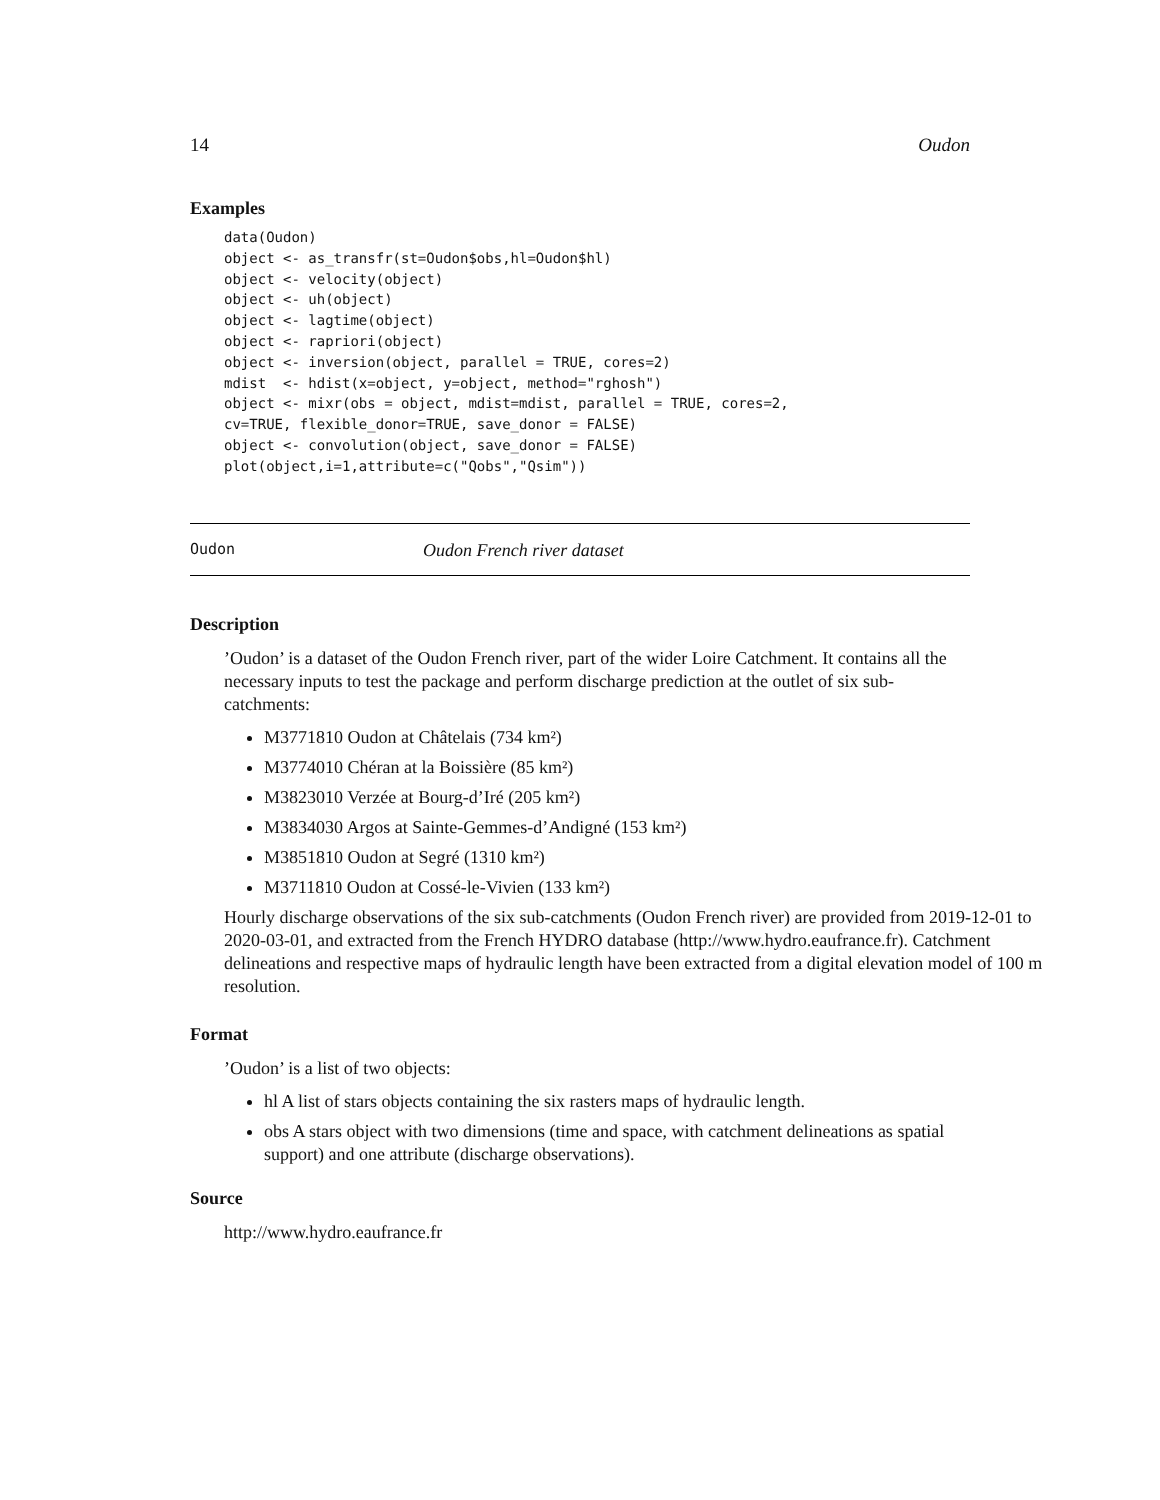14 Oudon
Examples
data(Oudon)
object <- as_transfr(st=Oudon$obs,hl=Oudon$hl)
object <- velocity(object)
object <- uh(object)
object <- lagtime(object)
object <- rapriori(object)
object <- inversion(object, parallel = TRUE, cores=2)
mdist  <- hdist(x=object, y=object, method="rghosh")
object <- mixr(obs = object, mdist=mdist, parallel = TRUE, cores=2,
cv=TRUE, flexible_donor=TRUE, save_donor = FALSE)
object <- convolution(object, save_donor = FALSE)
plot(object,i=1,attribute=c("Qobs","Qsim"))
Oudon Oudon French river dataset
Description
’Oudon’ is a dataset of the Oudon French river, part of the wider Loire Catchment. It contains all the necessary inputs to test the package and perform discharge prediction at the outlet of six sub-catchments:
M3771810 Oudon at Châtelais (734 km²)
M3774010 Chéran at la Boissière (85 km²)
M3823010 Verzée at Bourg-d’Iré (205 km²)
M3834030 Argos at Sainte-Gemmes-d’Andigné (153 km²)
M3851810 Oudon at Segré (1310 km²)
M3711810 Oudon at Cossé-le-Vivien (133 km²)
Hourly discharge observations of the six sub-catchments (Oudon French river) are provided from 2019-12-01 to 2020-03-01, and extracted from the French HYDRO database (http://www.hydro.eaufrance.fr). Catchment delineations and respective maps of hydraulic length have been extracted from a digital elevation model of 100 m resolution.
Format
’Oudon’ is a list of two objects:
hl A list of stars objects containing the six rasters maps of hydraulic length.
obs A stars object with two dimensions (time and space, with catchment delineations as spatial support) and one attribute (discharge observations).
Source
http://www.hydro.eaufrance.fr